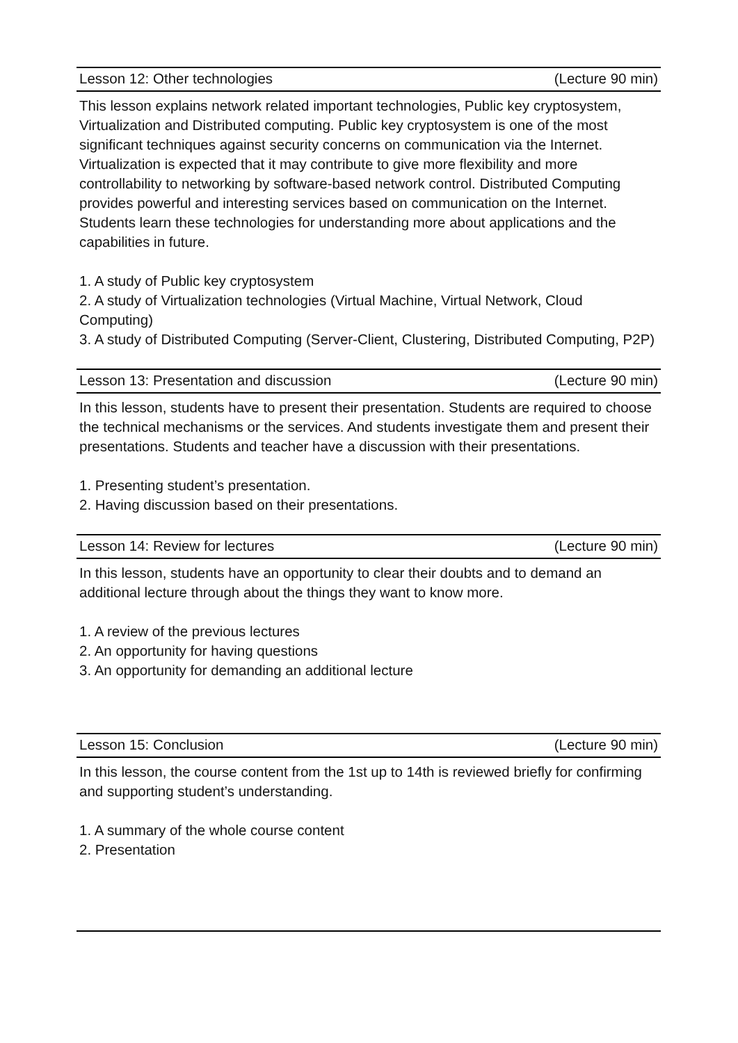Lesson 12: Other technologies (Lecture 90 min)
This lesson explains network related important technologies, Public key cryptosystem, Virtualization and Distributed computing. Public key cryptosystem is one of the most significant techniques against security concerns on communication via the Internet. Virtualization is expected that it may contribute to give more flexibility and more controllability to networking by software-based network control. Distributed Computing provides powerful and interesting services based on communication on the Internet. Students learn these technologies for understanding more about applications and the capabilities in future.
1. A study of Public key cryptosystem
2. A study of Virtualization technologies (Virtual Machine, Virtual Network, Cloud Computing)
3. A study of Distributed Computing (Server-Client, Clustering, Distributed Computing, P2P)
Lesson 13: Presentation and discussion (Lecture 90 min)
In this lesson, students have to present their presentation. Students are required to choose the technical mechanisms or the services. And students investigate them and present their presentations. Students and teacher have a discussion with their presentations.
1. Presenting student’s presentation.
2. Having discussion based on their presentations.
Lesson 14: Review for lectures (Lecture 90 min)
In this lesson, students have an opportunity to clear their doubts and to demand an additional lecture through about the things they want to know more.
1. A review of the previous lectures
2. An opportunity for having questions
3. An opportunity for demanding an additional lecture
Lesson 15: Conclusion (Lecture 90 min)
In this lesson, the course content from the 1st up to 14th is reviewed briefly for confirming and supporting student’s understanding.
1. A summary of the whole course content
2. Presentation